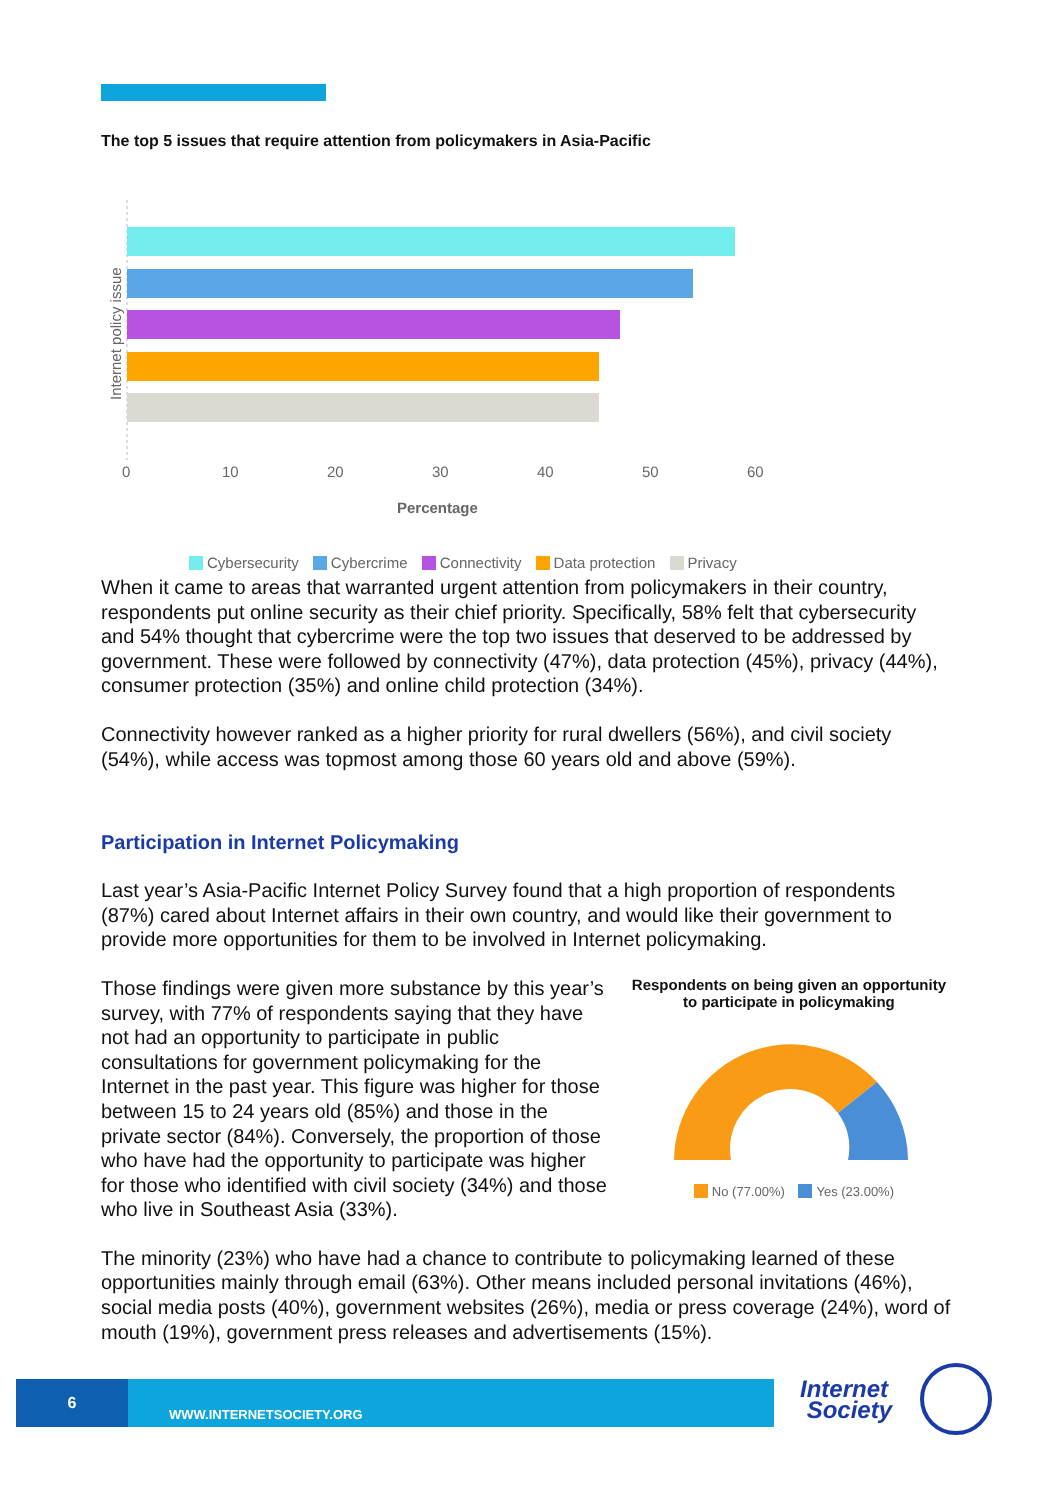The top 5 issues that require attention from policymakers in Asia-Pacific
Internet policy issue
0
10
20
30
40
50
60
Percentage
Cybersecurity Cybercrime Connectivity Data protection Privacy
When it came to areas that warranted urgent attention from policymakers in their country, respondents put online security as their chief priority. Specifically, 58% felt that cybersecurity and 54% thought that cybercrime were the top two issues that deserved to be addressed by government. These were followed by connectivity (47%), data protection (45%), privacy (44%), consumer protection (35%) and online child protection (34%).
Connectivity however ranked as a higher priority for rural dwellers (56%), and civil society (54%), while access was topmost among those 60 years old and above (59%).
Participation in Internet Policymaking
Last year’s Asia-Pacific Internet Policy Survey found that a high proportion of respondents (87%) cared about Internet affairs in their own country, and would like their government to provide more opportunities for them to be involved in Internet policymaking.
Those findings were given more substance by this year’s survey, with 77% of respondents saying that they have not had an opportunity to participate in public consultations for government policymaking for the Internet in the past year. This figure was higher for those between 15 to 24 years old (85%) and those in the private sector (84%). Conversely, the proportion of those who have had the opportunity to participate was higher for those who identified with civil society (34%) and those who live in Southeast Asia (33%).
Respondents on being given an opportunity to participate in policymaking
No (77.00%) Yes (23.00%)
The minority (23%) who have had a chance to contribute to policymaking learned of these opportunities mainly through email (63%). Other means included personal invitations (46%), social media posts (40%), government websites (26%), media or press coverage (24%), word of mouth (19%), government press releases and advertisements (15%).
6
WWW.INTERNETSOCIETY.ORG
Internet
Society